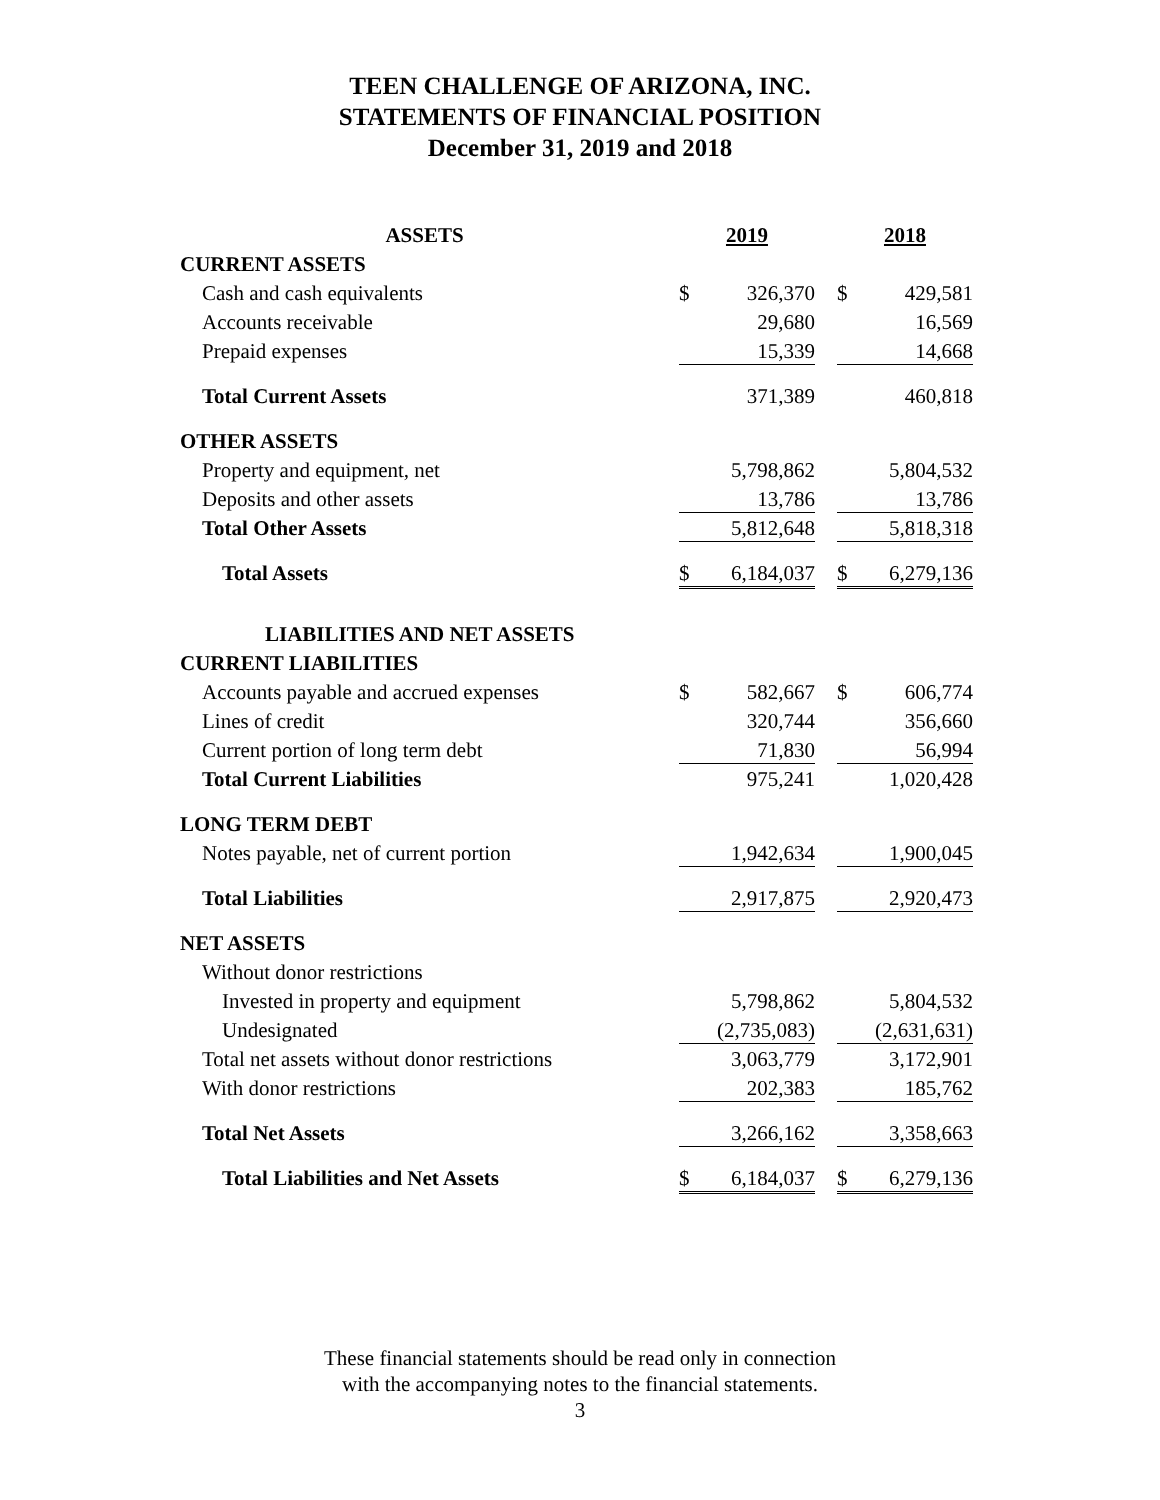TEEN CHALLENGE OF ARIZONA, INC.
STATEMENTS OF FINANCIAL POSITION
December 31, 2019 and 2018
| ASSETS | 2019 | 2018 |
| --- | --- | --- |
| CURRENT ASSETS | | |
| Cash and cash equivalents | $ 326,370 | $ 429,581 |
| Accounts receivable | 29,680 | 16,569 |
| Prepaid expenses | 15,339 | 14,668 |
| Total Current Assets | 371,389 | 460,818 |
| OTHER ASSETS | | |
| Property and equipment, net | 5,798,862 | 5,804,532 |
| Deposits and other assets | 13,786 | 13,786 |
| Total Other Assets | 5,812,648 | 5,818,318 |
| Total Assets | $ 6,184,037 | $ 6,279,136 |
| LIABILITIES AND NET ASSETS | | |
| CURRENT LIABILITIES | | |
| Accounts payable and accrued expenses | $ 582,667 | $ 606,774 |
| Lines of credit | 320,744 | 356,660 |
| Current portion of long term debt | 71,830 | 56,994 |
| Total Current Liabilities | 975,241 | 1,020,428 |
| LONG TERM DEBT | | |
| Notes payable, net of current portion | 1,942,634 | 1,900,045 |
| Total Liabilities | 2,917,875 | 2,920,473 |
| NET ASSETS | | |
| Without donor restrictions | | |
| Invested in property and equipment | 5,798,862 | 5,804,532 |
| Undesignated | (2,735,083) | (2,631,631) |
| Total net assets without donor restrictions | 3,063,779 | 3,172,901 |
| With donor restrictions | 202,383 | 185,762 |
| Total Net Assets | 3,266,162 | 3,358,663 |
| Total Liabilities and Net Assets | $ 6,184,037 | $ 6,279,136 |
These financial statements should be read only in connection
with the accompanying notes to the financial statements.
3